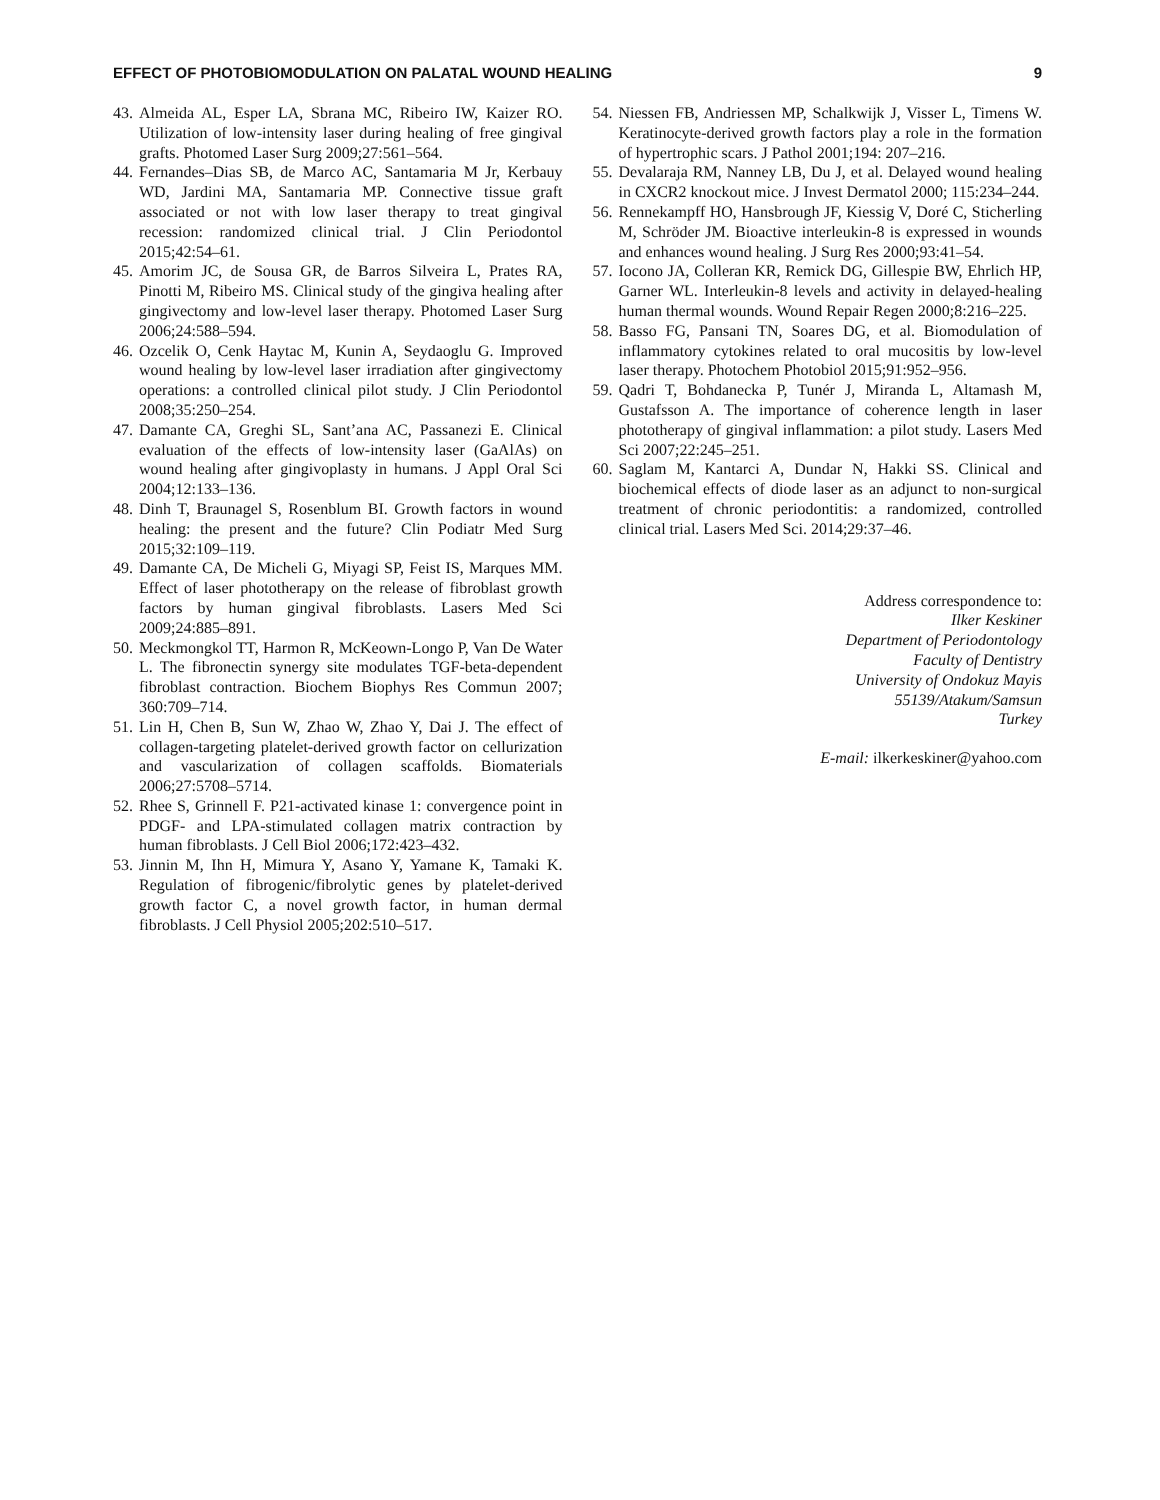EFFECT OF PHOTOBIOMODULATION ON PALATAL WOUND HEALING 9
43. Almeida AL, Esper LA, Sbrana MC, Ribeiro IW, Kaizer RO. Utilization of low-intensity laser during healing of free gingival grafts. Photomed Laser Surg 2009;27:561–564.
44. Fernandes–Dias SB, de Marco AC, Santamaria M Jr, Kerbauy WD, Jardini MA, Santamaria MP. Connective tissue graft associated or not with low laser therapy to treat gingival recession: randomized clinical trial. J Clin Periodontol 2015;42:54–61.
45. Amorim JC, de Sousa GR, de Barros Silveira L, Prates RA, Pinotti M, Ribeiro MS. Clinical study of the gingiva healing after gingivectomy and low-level laser therapy. Photomed Laser Surg 2006;24:588–594.
46. Ozcelik O, Cenk Haytac M, Kunin A, Seydaoglu G. Improved wound healing by low-level laser irradiation after gingivectomy operations: a controlled clinical pilot study. J Clin Periodontol 2008;35:250–254.
47. Damante CA, Greghi SL, Sant’ana AC, Passanezi E. Clinical evaluation of the effects of low-intensity laser (GaAlAs) on wound healing after gingivoplasty in humans. J Appl Oral Sci 2004;12:133–136.
48. Dinh T, Braunagel S, Rosenblum BI. Growth factors in wound healing: the present and the future? Clin Podiatr Med Surg 2015;32:109–119.
49. Damante CA, De Micheli G, Miyagi SP, Feist IS, Marques MM. Effect of laser phototherapy on the release of fibroblast growth factors by human gingival fibroblasts. Lasers Med Sci 2009;24:885–891.
50. Meckmongkol TT, Harmon R, McKeown-Longo P, Van De Water L. The fibronectin synergy site modulates TGF-beta-dependent fibroblast contraction. Biochem Biophys Res Commun 2007; 360:709–714.
51. Lin H, Chen B, Sun W, Zhao W, Zhao Y, Dai J. The effect of collagen-targeting platelet-derived growth factor on cellurization and vascularization of collagen scaffolds. Biomaterials 2006;27:5708–5714.
52. Rhee S, Grinnell F. P21-activated kinase 1: convergence point in PDGF- and LPA-stimulated collagen matrix contraction by human fibroblasts. J Cell Biol 2006;172:423–432.
53. Jinnin M, Ihn H, Mimura Y, Asano Y, Yamane K, Tamaki K. Regulation of fibrogenic/fibrolytic genes by platelet-derived growth factor C, a novel growth factor, in human dermal fibroblasts. J Cell Physiol 2005;202:510–517.
54. Niessen FB, Andriessen MP, Schalkwijk J, Visser L, Timens W. Keratinocyte-derived growth factors play a role in the formation of hypertrophic scars. J Pathol 2001;194: 207–216.
55. Devalaraja RM, Nanney LB, Du J, et al. Delayed wound healing in CXCR2 knockout mice. J Invest Dermatol 2000; 115:234–244.
56. Rennekampff HO, Hansbrough JF, Kiessig V, Doré C, Sticherling M, Schröder JM. Bioactive interleukin-8 is expressed in wounds and enhances wound healing. J Surg Res 2000;93:41–54.
57. Iocono JA, Colleran KR, Remick DG, Gillespie BW, Ehrlich HP, Garner WL. Interleukin-8 levels and activity in delayed-healing human thermal wounds. Wound Repair Regen 2000;8:216–225.
58. Basso FG, Pansani TN, Soares DG, et al. Biomodulation of inflammatory cytokines related to oral mucositis by low-level laser therapy. Photochem Photobiol 2015;91:952–956.
59. Qadri T, Bohdanecka P, Tunér J, Miranda L, Altamash M, Gustafsson A. The importance of coherence length in laser phototherapy of gingival inflammation: a pilot study. Lasers Med Sci 2007;22:245–251.
60. Saglam M, Kantarci A, Dundar N, Hakki SS. Clinical and biochemical effects of diode laser as an adjunct to non-surgical treatment of chronic periodontitis: a randomized, controlled clinical trial. Lasers Med Sci. 2014;29:37–46.
Address correspondence to:
Ilker Keskiner
Department of Periodontology
Faculty of Dentistry
University of Ondokuz Mayis
55139/Atakum/Samsun
Turkey
E-mail: ilkerkeskiner@yahoo.com